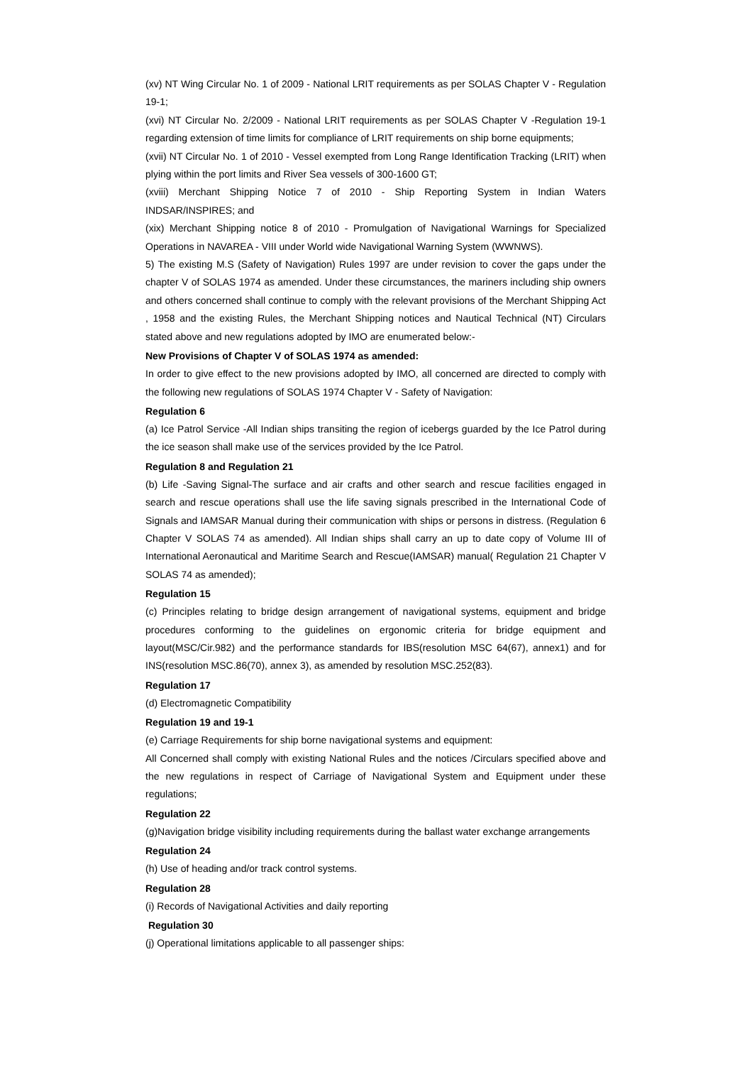(xv) NT Wing Circular No. 1 of 2009 - National LRIT requirements as per SOLAS Chapter V - Regulation 19-1;
(xvi) NT Circular No. 2/2009 - National LRIT requirements as per SOLAS Chapter V -Regulation 19-1 regarding extension of time limits for compliance of LRIT requirements on ship borne equipments;
(xvii) NT Circular No. 1 of 2010 - Vessel exempted from Long Range Identification Tracking (LRIT) when plying within the port limits and River Sea vessels of 300-1600 GT;
(xviii) Merchant Shipping Notice 7 of 2010 - Ship Reporting System in Indian Waters INDSAR/INSPIRES; and
(xix) Merchant Shipping notice 8 of 2010 - Promulgation of Navigational Warnings for Specialized Operations in NAVAREA - VIII under World wide Navigational Warning System (WWNWS).
5) The existing M.S (Safety of Navigation) Rules 1997 are under revision to cover the gaps under the chapter V of SOLAS 1974 as amended. Under these circumstances, the mariners including ship owners and others concerned shall continue to comply with the relevant provisions of the Merchant Shipping Act , 1958 and the existing Rules, the Merchant Shipping notices and Nautical Technical (NT) Circulars stated above and new regulations adopted by IMO are enumerated below:-
New Provisions of Chapter V of SOLAS 1974 as amended:
In order to give effect to the new provisions adopted by IMO, all concerned are directed to comply with the following new regulations of SOLAS 1974 Chapter V - Safety of Navigation:
Regulation 6
(a) Ice Patrol Service -All Indian ships transiting the region of icebergs guarded by the Ice Patrol during the ice season shall make use of the services provided by the Ice Patrol.
Regulation 8 and Regulation 21
(b) Life -Saving Signal-The surface and air crafts and other search and rescue facilities engaged in search and rescue operations shall use the life saving signals prescribed in the International Code of Signals and IAMSAR Manual during their communication with ships or persons in distress. (Regulation 6 Chapter V SOLAS 74 as amended). All Indian ships shall carry an up to date copy of Volume III of International Aeronautical and Maritime Search and Rescue(IAMSAR) manual( Regulation 21 Chapter V SOLAS 74 as amended);
Regulation 15
(c) Principles relating to bridge design arrangement of navigational systems, equipment and bridge procedures conforming to the guidelines on ergonomic criteria for bridge equipment and layout(MSC/Cir.982) and the performance standards for IBS(resolution MSC 64(67), annex1) and for INS(resolution MSC.86(70), annex 3), as amended by resolution MSC.252(83).
Regulation 17
(d) Electromagnetic Compatibility
Regulation 19 and 19-1
(e) Carriage Requirements for ship borne navigational systems and equipment:
All Concerned shall comply with existing National Rules and the notices /Circulars specified above and the new regulations in respect of Carriage of Navigational System and Equipment under these regulations;
Regulation 22
(g)Navigation bridge visibility including requirements during the ballast water exchange arrangements
Regulation 24
(h) Use of heading and/or track control systems.
Regulation 28
(i) Records of Navigational Activities and daily reporting
Regulation 30
(j) Operational limitations applicable to all passenger ships: